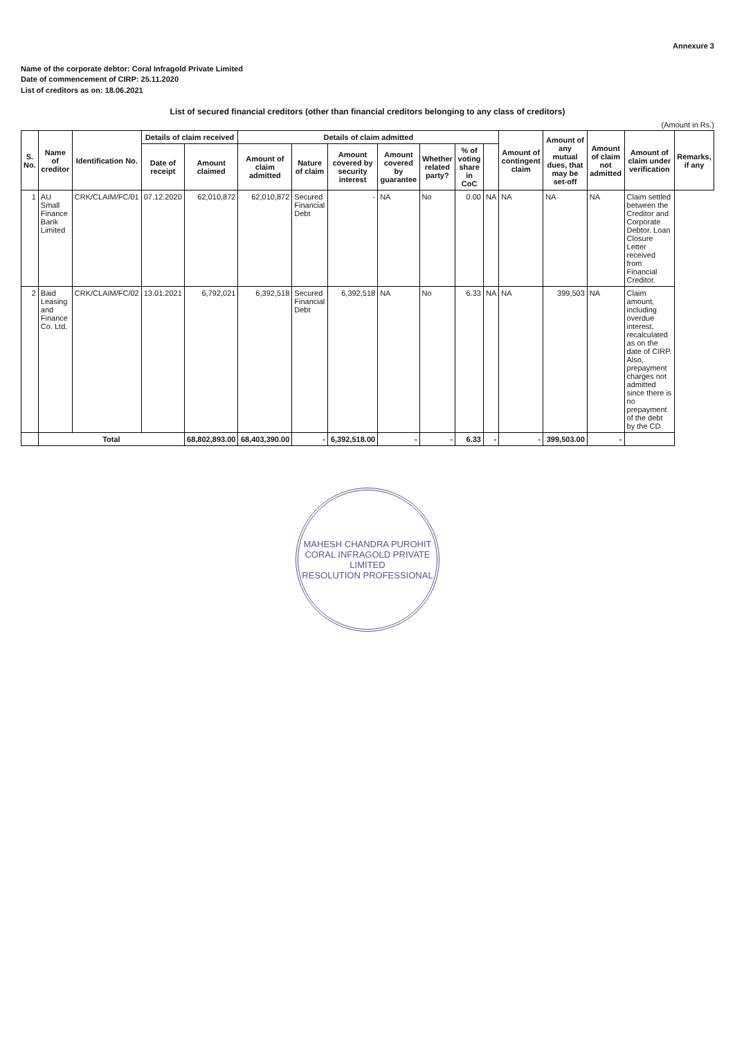Annexure 3
Name of the corporate debtor: Coral Infragold Private Limited
Date of commencement of CIRP: 25.11.2020
List of creditors as on: 18.06.2021
List of secured financial creditors (other than financial creditors belonging to any class of creditors)
(Amount in Rs.)
| S. No. | Name of creditor | Identification No. | Details of claim received | | Details of claim admitted | | | | | | | Amount of contingent claim | Amount of any mutual dues, that may be set-off | Amount of claim not admitted | Amount of claim under verification | Remarks, if any |
| --- | --- | --- | --- | --- | --- | --- | --- | --- | --- | --- | --- | --- | --- | --- | --- | --- |
| | | | Date of receipt | Amount claimed | Amount of claim admitted | Nature of claim | Amount covered by security interest | Amount covered by guarantee | Whether related party? | % of voting share in CoC | | | | | | |
| 1 | AU Small Finance Bank Limited | CRK/CLAIM/FC/01 | 07.12.2020 | 62,010,872 | 62,010,872 | Secured Financial Debt | - | NA | No | 0.00 | NA | NA | NA | NA | Claim settled between the Creditor and Corporate Debtor. Loan Closure Letter received from Financial Creditor. | |
| 2 | Baid Leasing and Finance Co. Ltd. | CRK/CLAIM/FC/02 | 13.01.2021 | 6,792,021 | 6,392,518 | Secured Financial Debt | 6,392,518 | NA | No | 6.33 | NA | NA | 399,503 | NA | Claim amount, including overdue interest, recalculated as on the date of CIRP. Also, prepayment charges not admitted since there is no prepayment of the debt by the CD | |
| | Total | | | 68,802,893.00 | 68,403,390.00 | - | 6,392,518.00 | - | - | 6.33 | - | - | 399,503.00 | - | | |
MAHESH CHANDRA PUROHIT
CORAL INFRAGOLD PRIVATE LIMITED
RESOLUTION PROFESSIONAL